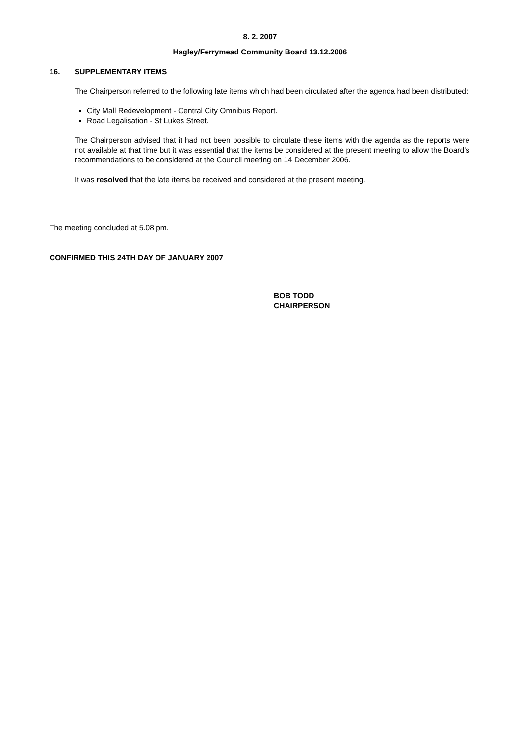8. 2. 2007
Hagley/Ferrymead Community Board 13.12.2006
16. SUPPLEMENTARY ITEMS
The Chairperson referred to the following late items which had been circulated after the agenda had been distributed:
City Mall Redevelopment - Central City Omnibus Report.
Road Legalisation - St Lukes Street.
The Chairperson advised that it had not been possible to circulate these items with the agenda as the reports were not available at that time but it was essential that the items be considered at the present meeting to allow the Board’s recommendations to be considered at the Council meeting on 14 December 2006.
It was resolved that the late items be received and considered at the present meeting.
The meeting concluded at 5.08 pm.
CONFIRMED THIS 24TH DAY OF JANUARY 2007
BOB TODD
CHAIRPERSON